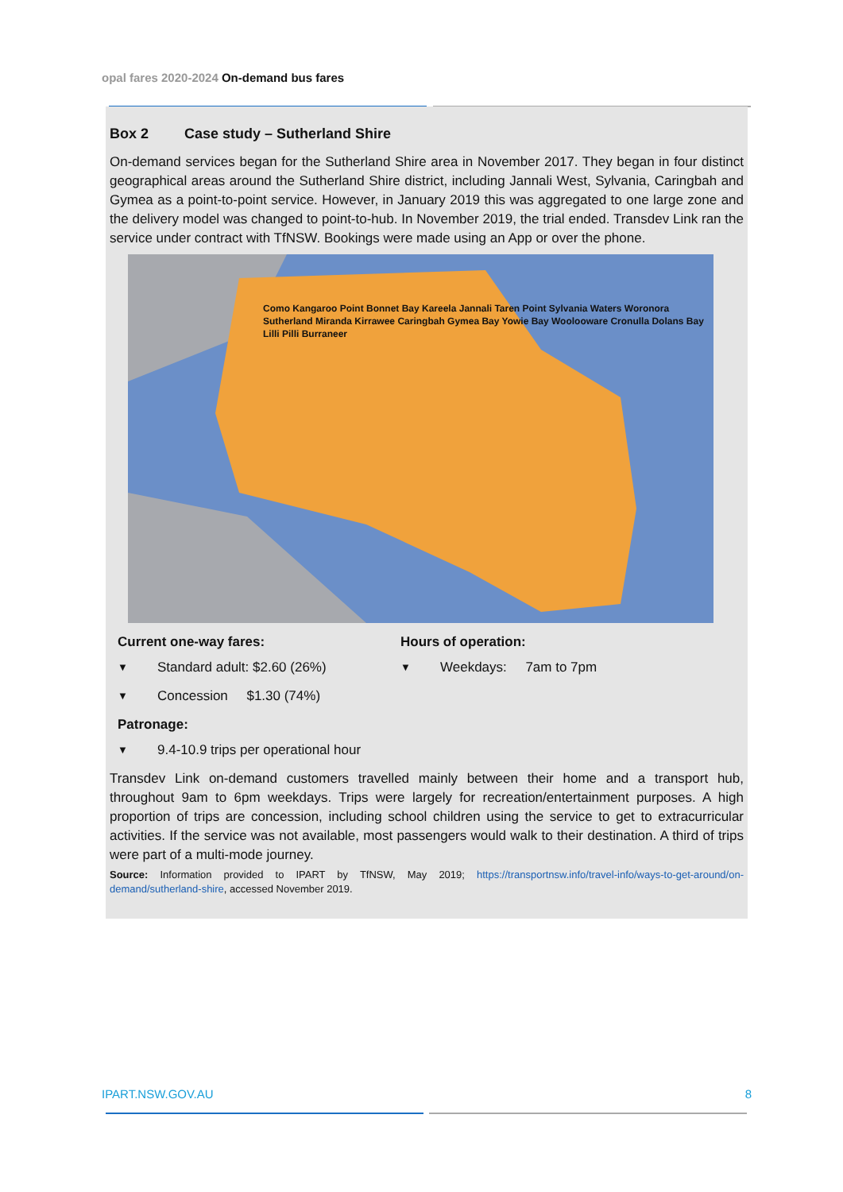opal fares 2020-2024 On-demand bus fares
Box 2 Case study – Sutherland Shire
On-demand services began for the Sutherland Shire area in November 2017. They began in four distinct geographical areas around the Sutherland Shire district, including Jannali West, Sylvania, Caringbah and Gymea as a point-to-point service. However, in January 2019 this was aggregated to one large zone and the delivery model was changed to point-to-hub. In November 2019, the trial ended. Transdev Link ran the service under contract with TfNSW. Bookings were made using an App or over the phone.
Como Kangaroo Point Bonnet Bay Kareela Jannali Taren Point Sylvania Waters Woronora Sutherland Miranda Kirrawee Caringbah Gymea Bay Yowie Bay Woolooware Cronulla Dolans Bay Lilli Pilli Burraneer
Current one-way fares:
Standard adult: $2.60 (26%)
Concession $1.30 (74%)
Hours of operation:
Weekdays: 7am to 7pm
Patronage:
9.4-10.9 trips per operational hour
Transdev Link on-demand customers travelled mainly between their home and a transport hub, throughout 9am to 6pm weekdays. Trips were largely for recreation/entertainment purposes. A high proportion of trips are concession, including school children using the service to get to extracurricular activities. If the service was not available, most passengers would walk to their destination. A third of trips were part of a multi-mode journey.
Source: Information provided to IPART by TfNSW, May 2019; https://transportnsw.info/travel-info/ways-to-get-around/on-demand/sutherland-shire, accessed November 2019.
IPART.NSW.GOV.AU 8